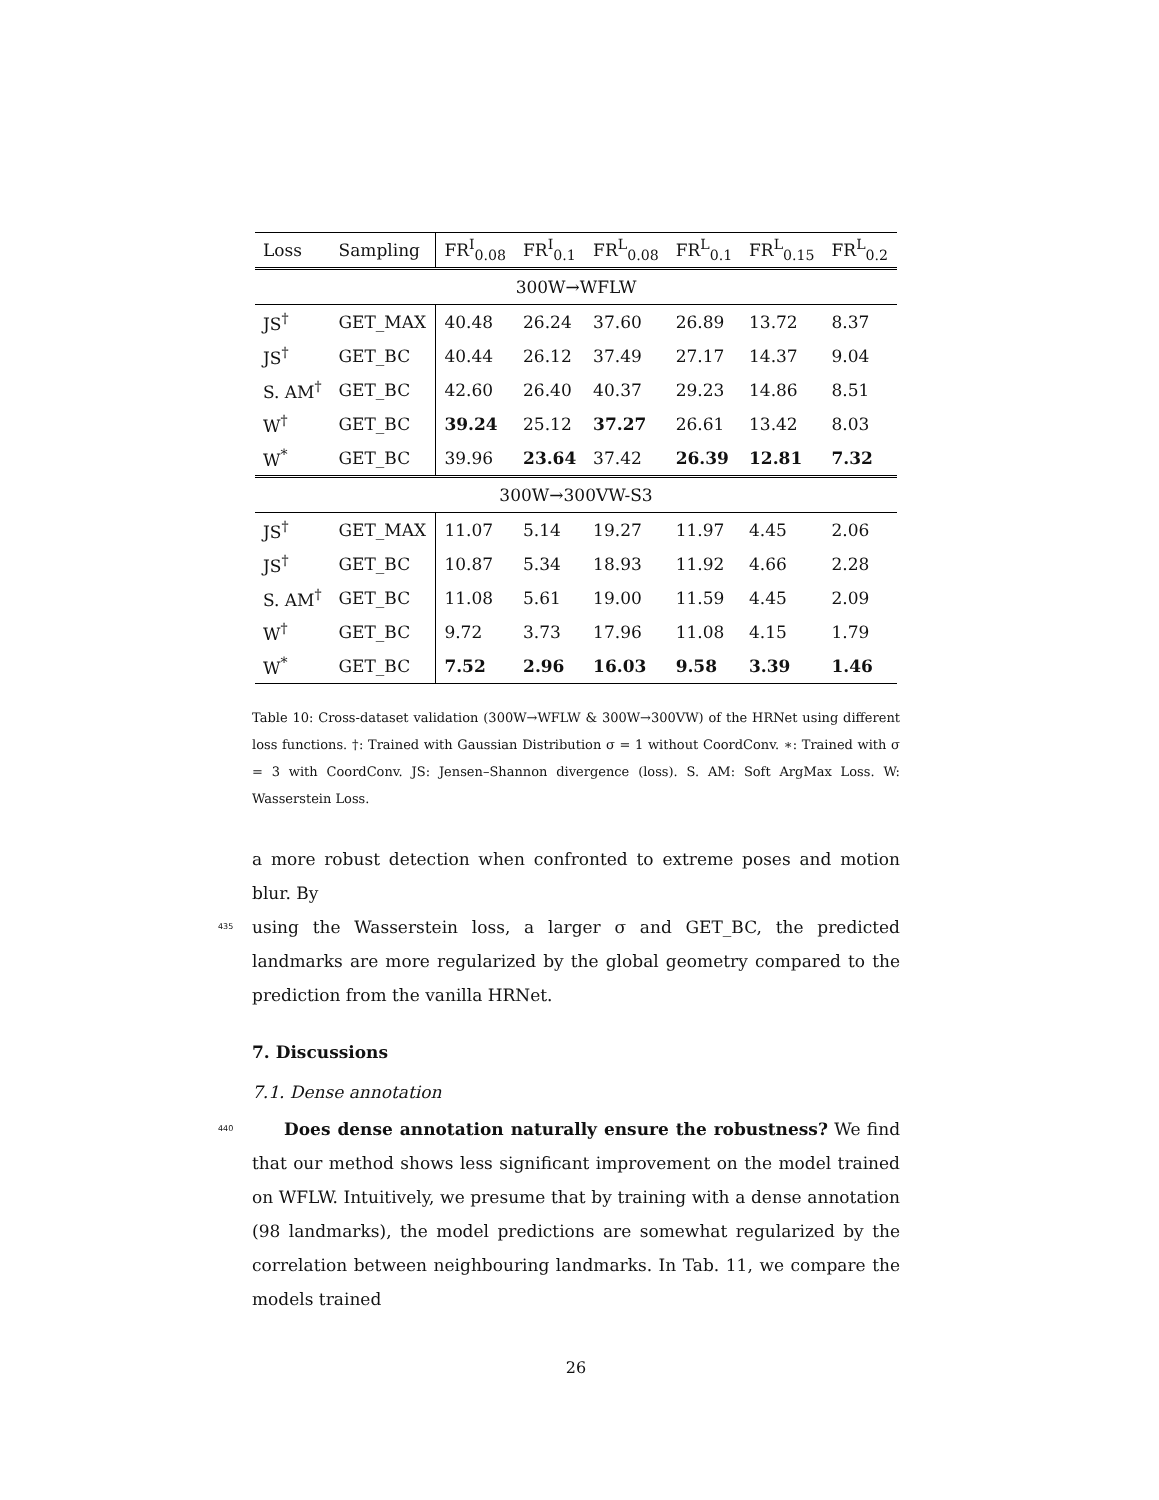| Loss | Sampling | FR<sup>I</sup><sub>0.08</sub> | FR<sup>I</sup><sub>0.1</sub> | FR<sup>L</sup><sub>0.08</sub> | FR<sup>L</sup><sub>0.1</sub> | FR<sup>L</sup><sub>0.15</sub> | FR<sup>L</sup><sub>0.2</sub> |
| --- | --- | --- | --- | --- | --- | --- | --- |
| 300W→WFLW | | | | | | | |
| JS<sup>†</sup> | GET_MAX | 40.48 | 26.24 | 37.60 | 26.89 | 13.72 | 8.37 |
| JS<sup>†</sup> | GET_BC | 40.44 | 26.12 | 37.49 | 27.17 | 14.37 | 9.04 |
| S. AM<sup>†</sup> | GET_BC | 42.60 | 26.40 | 40.37 | 29.23 | 14.86 | 8.51 |
| W<sup>†</sup> | GET_BC | 39.24 | 25.12 | 37.27 | 26.61 | 13.42 | 8.03 |
| W<sup>*</sup> | GET_BC | 39.96 | 23.64 | 37.42 | 26.39 | 12.81 | 7.32 |
| 300W→300VW-S3 | | | | | | | |
| JS<sup>†</sup> | GET_MAX | 11.07 | 5.14 | 19.27 | 11.97 | 4.45 | 2.06 |
| JS<sup>†</sup> | GET_BC | 10.87 | 5.34 | 18.93 | 11.92 | 4.66 | 2.28 |
| S. AM<sup>†</sup> | GET_BC | 11.08 | 5.61 | 19.00 | 11.59 | 4.45 | 2.09 |
| W<sup>†</sup> | GET_BC | 9.72 | 3.73 | 17.96 | 11.08 | 4.15 | 1.79 |
| W<sup>*</sup> | GET_BC | 7.52 | 2.96 | 16.03 | 9.58 | 3.39 | 1.46 |
Table 10: Cross-dataset validation (300W→WFLW & 300W→300VW) of the HRNet using different loss functions. †: Trained with Gaussian Distribution σ = 1 without CoordConv. ∗: Trained with σ = 3 with CoordConv. JS: Jensen–Shannon divergence (loss). S. AM: Soft ArgMax Loss. W: Wasserstein Loss.
a more robust detection when confronted to extreme poses and motion blur. By
435 using the Wasserstein loss, a larger σ and GET_BC, the predicted landmarks are more regularized by the global geometry compared to the prediction from the vanilla HRNet.
7. Discussions
7.1. Dense annotation
440 Does dense annotation naturally ensure the robustness? We find that our method shows less significant improvement on the model trained on WFLW. Intuitively, we presume that by training with a dense annotation (98 landmarks), the model predictions are somewhat regularized by the correlation between neighbouring landmarks. In Tab. 11, we compare the models trained
26